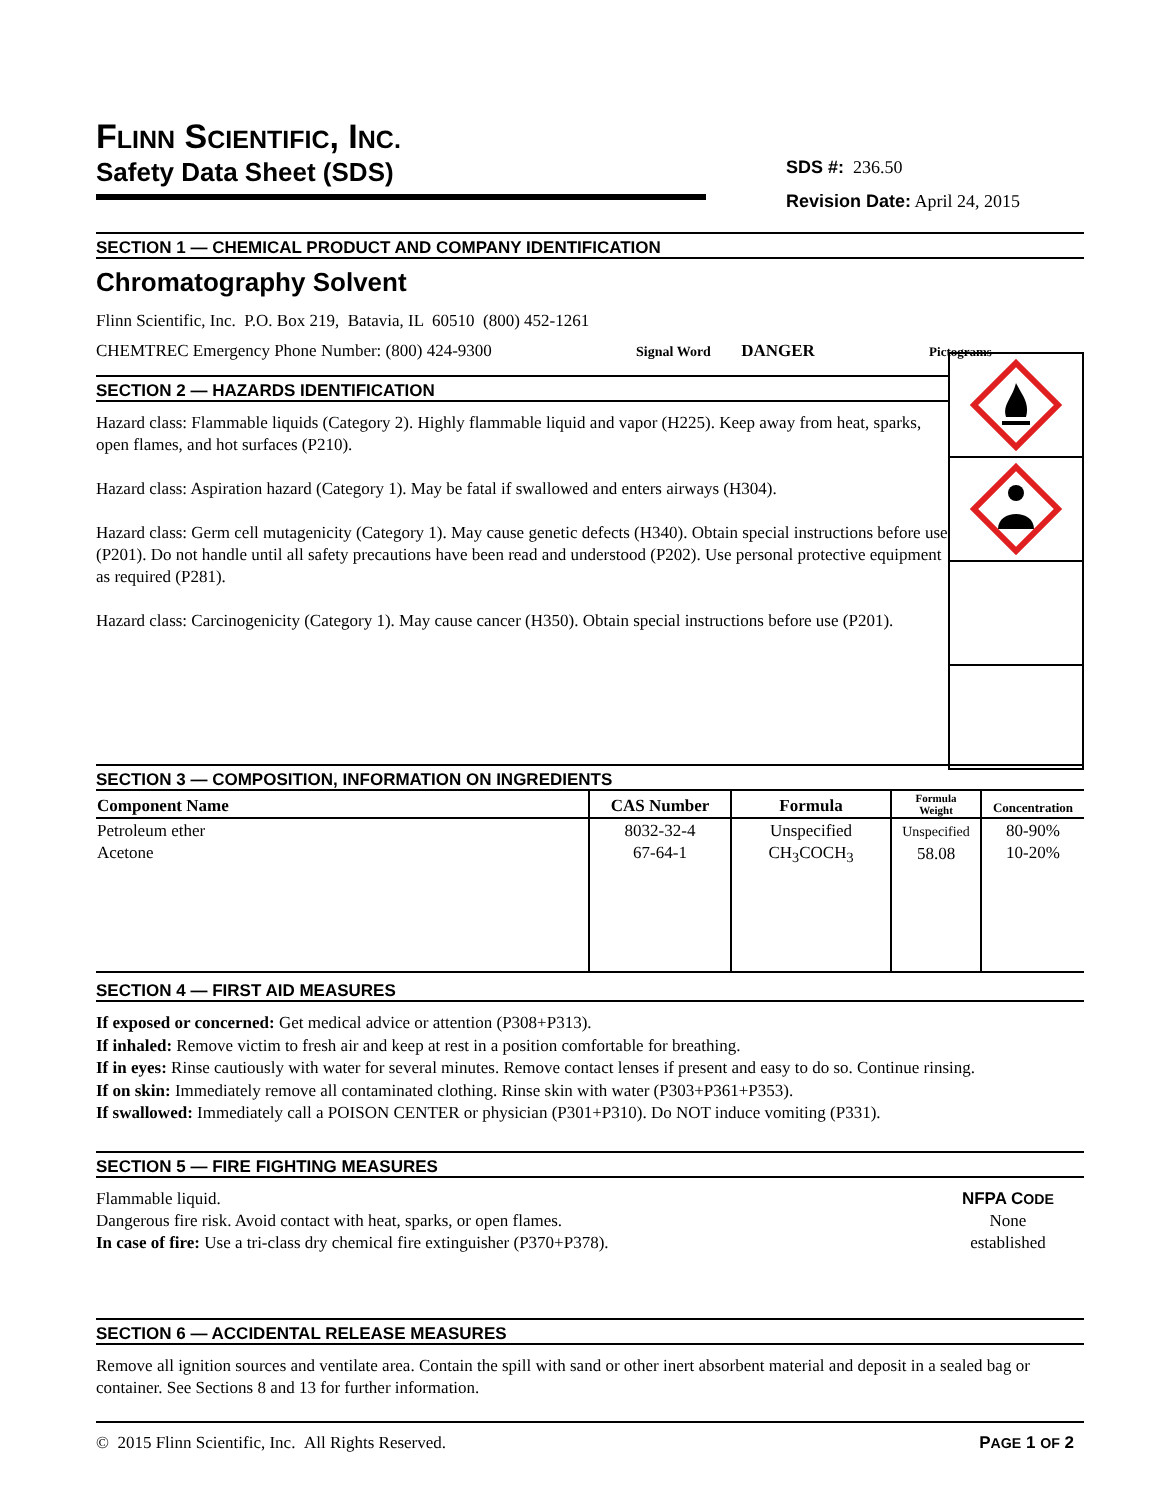FLINN SCIENTIFIC, INC.
Safety Data Sheet (SDS)
SDS #: 236.50
Revision Date: April 24, 2015
SECTION 1 — CHEMICAL PRODUCT AND COMPANY IDENTIFICATION
Chromatography Solvent
Flinn Scientific, Inc. P.O. Box 219, Batavia, IL 60510 (800) 452-1261
CHEMTREC Emergency Phone Number: (800) 424-9300 Signal Word DANGER Pictograms
SECTION 2 — HAZARDS IDENTIFICATION
Hazard class: Flammable liquids (Category 2). Highly flammable liquid and vapor (H225). Keep away from heat, sparks, open flames, and hot surfaces (P210).
Hazard class: Aspiration hazard (Category 1). May be fatal if swallowed and enters airways (H304).
Hazard class: Germ cell mutagenicity (Category 1). May cause genetic defects (H340). Obtain special instructions before use (P201). Do not handle until all safety precautions have been read and understood (P202). Use personal protective equipment as required (P281).
Hazard class: Carcinogenicity (Category 1). May cause cancer (H350). Obtain special instructions before use (P201).
SECTION 3 — COMPOSITION, INFORMATION ON INGREDIENTS
| Component Name | CAS Number | Formula | Formula Weight | Concentration |
| --- | --- | --- | --- | --- |
| Petroleum ether Acetone | 8032-32-4 67-64-1 | Unspecified CH<sub>3</sub>COCH<sub>3</sub> | Unspecified 58.08 | 80-90% 10-20% |
SECTION 4 — FIRST AID MEASURES
If exposed or concerned: Get medical advice or attention (P308+P313).
If inhaled: Remove victim to fresh air and keep at rest in a position comfortable for breathing.
If in eyes: Rinse cautiously with water for several minutes. Remove contact lenses if present and easy to do so. Continue rinsing.
If on skin: Immediately remove all contaminated clothing. Rinse skin with water (P303+P361+P353).
If swallowed: Immediately call a POISON CENTER or physician (P301+P310). Do NOT induce vomiting (P331).
SECTION 5 — FIRE FIGHTING MEASURES
Flammable liquid.
Dangerous fire risk. Avoid contact with heat, sparks, or open flames.
In case of fire: Use a tri-class dry chemical fire extinguisher (P370+P378).
NFPA CODE
None
established
SECTION 6 — ACCIDENTAL RELEASE MEASURES
Remove all ignition sources and ventilate area. Contain the spill with sand or other inert absorbent material and deposit in a sealed bag or container. See Sections 8 and 13 for further information.
© 2015 Flinn Scientific, Inc. All Rights Reserved. PAGE 1 OF 2